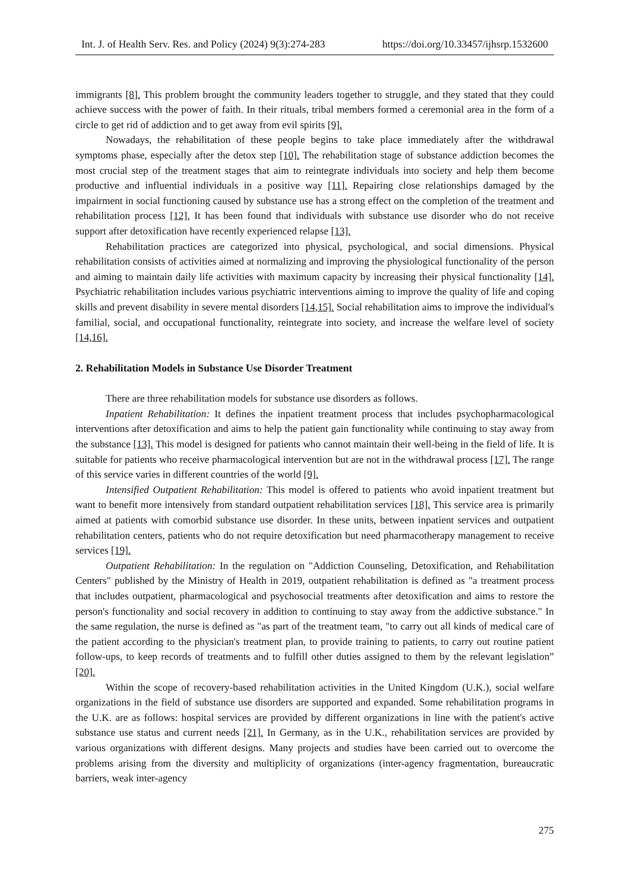Int. J. of Health Serv. Res. and Policy (2024) 9(3):274-283 https://doi.org/10.33457/ijhsrp.1532600
immigrants [8]. This problem brought the community leaders together to struggle, and they stated that they could achieve success with the power of faith. In their rituals, tribal members formed a ceremonial area in the form of a circle to get rid of addiction and to get away from evil spirits [9].
Nowadays, the rehabilitation of these people begins to take place immediately after the withdrawal symptoms phase, especially after the detox step [10]. The rehabilitation stage of substance addiction becomes the most crucial step of the treatment stages that aim to reintegrate individuals into society and help them become productive and influential individuals in a positive way [11]. Repairing close relationships damaged by the impairment in social functioning caused by substance use has a strong effect on the completion of the treatment and rehabilitation process [12]. It has been found that individuals with substance use disorder who do not receive support after detoxification have recently experienced relapse [13].
Rehabilitation practices are categorized into physical, psychological, and social dimensions. Physical rehabilitation consists of activities aimed at normalizing and improving the physiological functionality of the person and aiming to maintain daily life activities with maximum capacity by increasing their physical functionality [14]. Psychiatric rehabilitation includes various psychiatric interventions aiming to improve the quality of life and coping skills and prevent disability in severe mental disorders [14,15]. Social rehabilitation aims to improve the individual's familial, social, and occupational functionality, reintegrate into society, and increase the welfare level of society [14,16].
2. Rehabilitation Models in Substance Use Disorder Treatment
There are three rehabilitation models for substance use disorders as follows.
Inpatient Rehabilitation: It defines the inpatient treatment process that includes psychopharmacological interventions after detoxification and aims to help the patient gain functionality while continuing to stay away from the substance [13]. This model is designed for patients who cannot maintain their well-being in the field of life. It is suitable for patients who receive pharmacological intervention but are not in the withdrawal process [17]. The range of this service varies in different countries of the world [9].
Intensified Outpatient Rehabilitation: This model is offered to patients who avoid inpatient treatment but want to benefit more intensively from standard outpatient rehabilitation services [18]. This service area is primarily aimed at patients with comorbid substance use disorder. In these units, between inpatient services and outpatient rehabilitation centers, patients who do not require detoxification but need pharmacotherapy management to receive services [19].
Outpatient Rehabilitation: In the regulation on "Addiction Counseling, Detoxification, and Rehabilitation Centers" published by the Ministry of Health in 2019, outpatient rehabilitation is defined as "a treatment process that includes outpatient, pharmacological and psychosocial treatments after detoxification and aims to restore the person's functionality and social recovery in addition to continuing to stay away from the addictive substance." In the same regulation, the nurse is defined as "as part of the treatment team, "to carry out all kinds of medical care of the patient according to the physician's treatment plan, to provide training to patients, to carry out routine patient follow-ups, to keep records of treatments and to fulfill other duties assigned to them by the relevant legislation” [20].
Within the scope of recovery-based rehabilitation activities in the United Kingdom (U.K.), social welfare organizations in the field of substance use disorders are supported and expanded. Some rehabilitation programs in the U.K. are as follows: hospital services are provided by different organizations in line with the patient's active substance use status and current needs [21]. In Germany, as in the U.K., rehabilitation services are provided by various organizations with different designs. Many projects and studies have been carried out to overcome the problems arising from the diversity and multiplicity of organizations (inter-agency fragmentation, bureaucratic barriers, weak inter-agency
275